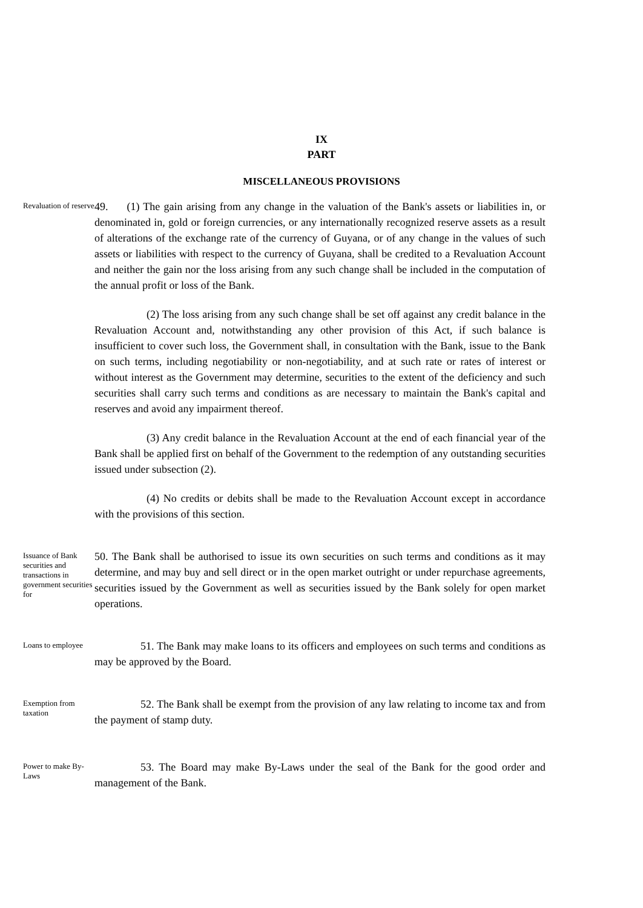IX
PART
MISCELLANEOUS PROVISIONS
Revaluation of reserve
49. (1) The gain arising from any change in the valuation of the Bank's assets or liabilities in, or denominated in, gold or foreign currencies, or any internationally recognized reserve assets as a result of alterations of the exchange rate of the currency of Guyana, or of any change in the values of such assets or liabilities with respect to the currency of Guyana, shall be credited to a Revaluation Account and neither the gain nor the loss arising from any such change shall be included in the computation of the annual profit or loss of the Bank.
(2) The loss arising from any such change shall be set off against any credit balance in the Revaluation Account and, notwithstanding any other provision of this Act, if such balance is insufficient to cover such loss, the Government shall, in consultation with the Bank, issue to the Bank on such terms, including negotiability or non-negotiability, and at such rate or rates of interest or without interest as the Government may determine, securities to the extent of the deficiency and such securities shall carry such terms and conditions as are necessary to maintain the Bank's capital and reserves and avoid any impairment thereof.
(3) Any credit balance in the Revaluation Account at the end of each financial year of the Bank shall be applied first on behalf of the Government to the redemption of any outstanding securities issued under subsection (2).
(4) No credits or debits shall be made to the Revaluation Account except in accordance with the provisions of this section.
Issuance of Bank securities and transactions in government securities for
50. The Bank shall be authorised to issue its own securities on such terms and conditions as it may determine, and may buy and sell direct or in the open market outright or under repurchase agreements, securities issued by the Government as well as securities issued by the Bank solely for open market operations.
Loans to employee
51. The Bank may make loans to its officers and employees on such terms and conditions as may be approved by the Board.
Exemption from taxation
52. The Bank shall be exempt from the provision of any law relating to income tax and from the payment of stamp duty.
Power to make By-Laws
53. The Board may make By-Laws under the seal of the Bank for the good order and management of the Bank.